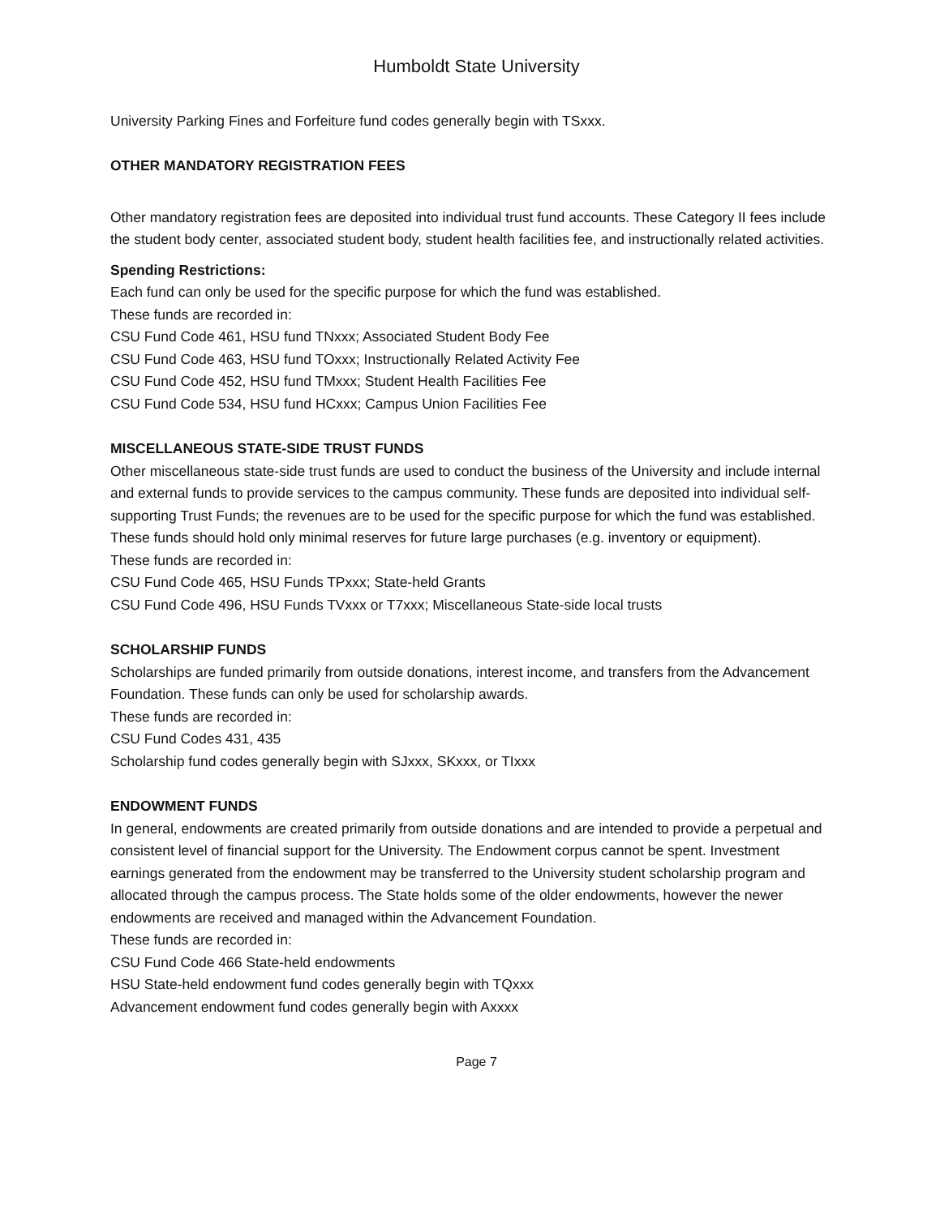Humboldt State University
University Parking Fines and Forfeiture fund codes generally begin with TSxxx.
OTHER MANDATORY REGISTRATION FEES
Other mandatory registration fees are deposited into individual trust fund accounts. These Category II fees include the student body center, associated student body, student health facilities fee, and instructionally related activities.
Spending Restrictions:
Each fund can only be used for the specific purpose for which the fund was established.
These funds are recorded in:
CSU Fund Code 461, HSU fund TNxxx; Associated Student Body Fee
CSU Fund Code 463, HSU fund TOxxx; Instructionally Related Activity Fee
CSU Fund Code 452, HSU fund TMxxx; Student Health Facilities Fee
CSU Fund Code 534, HSU fund HCxxx; Campus Union Facilities Fee
MISCELLANEOUS STATE-SIDE TRUST FUNDS
Other miscellaneous state-side trust funds are used to conduct the business of the University and include internal and external funds to provide services to the campus community. These funds are deposited into individual self-supporting Trust Funds; the revenues are to be used for the specific purpose for which the fund was established. These funds should hold only minimal reserves for future large purchases (e.g. inventory or equipment).
These funds are recorded in:
CSU Fund Code 465, HSU Funds TPxxx; State-held Grants
CSU Fund Code 496, HSU Funds TVxxx or T7xxx; Miscellaneous State-side local trusts
SCHOLARSHIP FUNDS
Scholarships are funded primarily from outside donations, interest income, and transfers from the Advancement Foundation. These funds can only be used for scholarship awards.
These funds are recorded in:
CSU Fund Codes 431, 435
Scholarship fund codes generally begin with SJxxx, SKxxx, or TIxxx
ENDOWMENT FUNDS
In general, endowments are created primarily from outside donations and are intended to provide a perpetual and consistent level of financial support for the University. The Endowment corpus cannot be spent. Investment earnings generated from the endowment may be transferred to the University student scholarship program and allocated through the campus process. The State holds some of the older endowments, however the newer endowments are received and managed within the Advancement Foundation.
These funds are recorded in:
CSU Fund Code 466 State-held endowments
HSU State-held endowment fund codes generally begin with TQxxx
Advancement endowment fund codes generally begin with Axxxx
Page 7